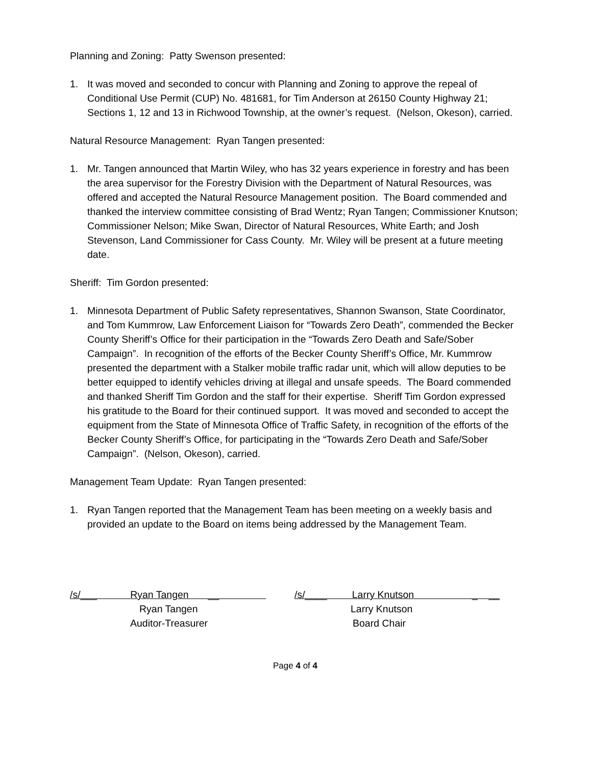Planning and Zoning: Patty Swenson presented:
1. It was moved and seconded to concur with Planning and Zoning to approve the repeal of Conditional Use Permit (CUP) No. 481681, for Tim Anderson at 26150 County Highway 21; Sections 1, 12 and 13 in Richwood Township, at the owner’s request. (Nelson, Okeson), carried.
Natural Resource Management: Ryan Tangen presented:
1. Mr. Tangen announced that Martin Wiley, who has 32 years experience in forestry and has been the area supervisor for the Forestry Division with the Department of Natural Resources, was offered and accepted the Natural Resource Management position. The Board commended and thanked the interview committee consisting of Brad Wentz; Ryan Tangen; Commissioner Knutson; Commissioner Nelson; Mike Swan, Director of Natural Resources, White Earth; and Josh Stevenson, Land Commissioner for Cass County. Mr. Wiley will be present at a future meeting date.
Sheriff: Tim Gordon presented:
1. Minnesota Department of Public Safety representatives, Shannon Swanson, State Coordinator, and Tom Kummrow, Law Enforcement Liaison for “Towards Zero Death”, commended the Becker County Sheriff’s Office for their participation in the “Towards Zero Death and Safe/Sober Campaign”. In recognition of the efforts of the Becker County Sheriff’s Office, Mr. Kummrow presented the department with a Stalker mobile traffic radar unit, which will allow deputies to be better equipped to identify vehicles driving at illegal and unsafe speeds. The Board commended and thanked Sheriff Tim Gordon and the staff for their expertise. Sheriff Tim Gordon expressed his gratitude to the Board for their continued support. It was moved and seconded to accept the equipment from the State of Minnesota Office of Traffic Safety, in recognition of the efforts of the Becker County Sheriff’s Office, for participating in the “Towards Zero Death and Safe/Sober Campaign”. (Nelson, Okeson), carried.
Management Team Update: Ryan Tangen presented:
1. Ryan Tangen reported that the Management Team has been meeting on a weekly basis and provided an update to the Board on items being addressed by the Management Team.
/s/___ Ryan Tangen __
Ryan Tangen
Auditor-Treasurer
/s/____ Larry Knutson _ __
Larry Knutson
Board Chair
Page 4 of 4